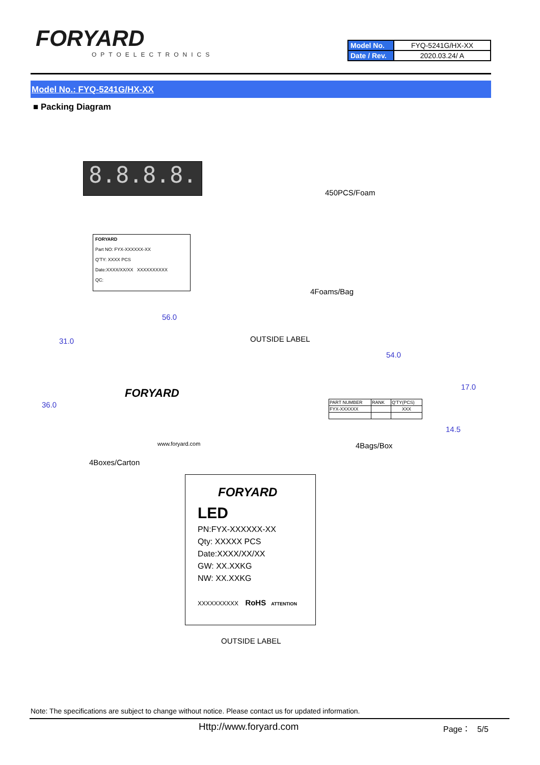FORYARD
OPTOELECTRONICS
| Model No. | FYQ-5241G/HX-XX |
| Date / Rev. | 2020.03.24/ A |
Model No.: FYQ-5241G/HX-XX
■ Packing Diagram
8.8.8.8.
450PCS/Foam
FORYARD
Part NO: FYX-XXXXXX-XX
Q'TY: XXXX PCS
Date:XXXX/XX/XX XXXXXXXXXX
QC:
4Foams/Bag
56.0
OUTSIDE LABEL
31.0
36.0
FORYARD
www.foryard.com
4Boxes/Carton
54.0
17.0
| PART NUMBER | RANK | Q'TY(PCS) |
| FYX-XXXXXX | | XXX |
14.5
4Bags/Box
FORYARD
LED
PN:FYX-XXXXXX-XX
Qty: XXXXX PCS
Date:XXXX/XX/XX
GW: XX.XXKG
NW: XX.XXKG
XXXXXXXXXX RoHS ATTENTION
OUTSIDE LABEL
Note: The specifications are subject to change without notice. Please contact us for updated information.
Http://www.foryard.com Page： 5/5